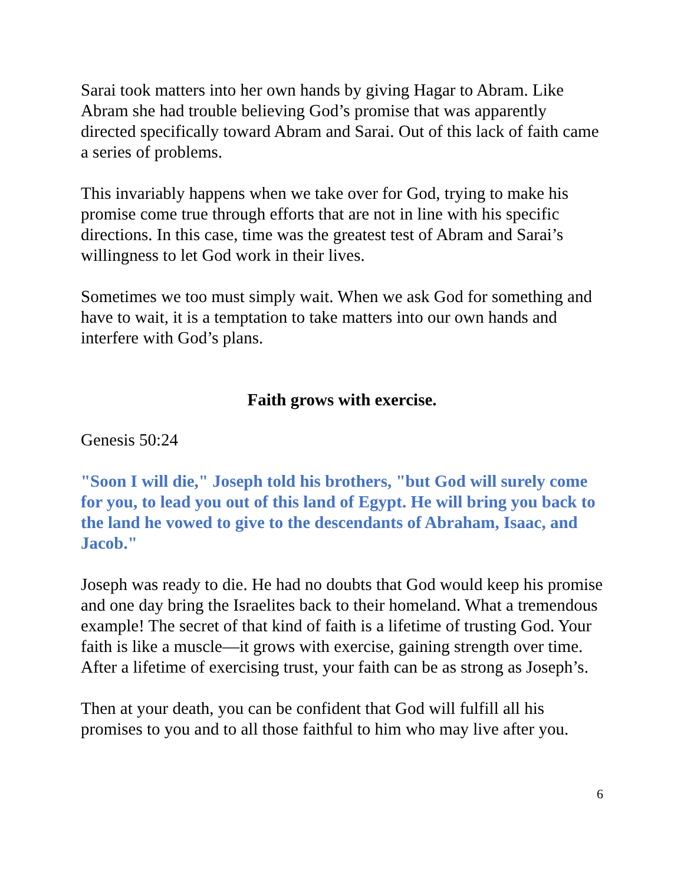Sarai took matters into her own hands by giving Hagar to Abram. Like Abram she had trouble believing God’s promise that was apparently directed specifically toward Abram and Sarai. Out of this lack of faith came a series of problems.
This invariably happens when we take over for God, trying to make his promise come true through efforts that are not in line with his specific directions. In this case, time was the greatest test of Abram and Sarai’s willingness to let God work in their lives.
Sometimes we too must simply wait. When we ask God for something and have to wait, it is a temptation to take matters into our own hands and interfere with God’s plans.
Faith grows with exercise.
Genesis 50:24
"Soon I will die," Joseph told his brothers, "but God will surely come for you, to lead you out of this land of Egypt. He will bring you back to the land he vowed to give to the descendants of Abraham, Isaac, and Jacob."
Joseph was ready to die. He had no doubts that God would keep his promise and one day bring the Israelites back to their homeland. What a tremendous example! The secret of that kind of faith is a lifetime of trusting God. Your faith is like a muscle—it grows with exercise, gaining strength over time. After a lifetime of exercising trust, your faith can be as strong as Joseph’s.
Then at your death, you can be confident that God will fulfill all his promises to you and to all those faithful to him who may live after you.
6